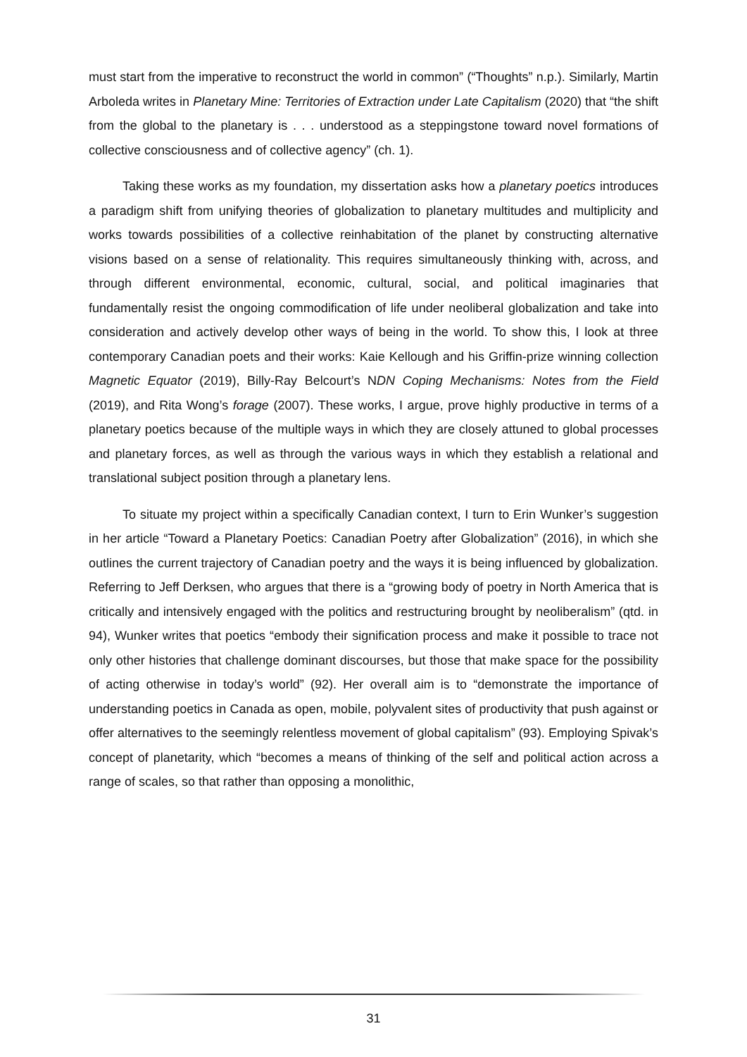must start from the imperative to reconstruct the world in common” (“Thoughts” n.p.). Similarly, Martin Arboleda writes in Planetary Mine: Territories of Extraction under Late Capitalism (2020) that “the shift from the global to the planetary is . . . understood as a steppingstone toward novel formations of collective consciousness and of collective agency” (ch. 1).
Taking these works as my foundation, my dissertation asks how a planetary poetics introduces a paradigm shift from unifying theories of globalization to planetary multitudes and multiplicity and works towards possibilities of a collective reinhabitation of the planet by constructing alternative visions based on a sense of relationality. This requires simultaneously thinking with, across, and through different environmental, economic, cultural, social, and political imaginaries that fundamentally resist the ongoing commodification of life under neoliberal globalization and take into consideration and actively develop other ways of being in the world. To show this, I look at three contemporary Canadian poets and their works: Kaie Kellough and his Griffin-prize winning collection Magnetic Equator (2019), Billy-Ray Belcourt’s NDN Coping Mechanisms: Notes from the Field (2019), and Rita Wong’s forage (2007). These works, I argue, prove highly productive in terms of a planetary poetics because of the multiple ways in which they are closely attuned to global processes and planetary forces, as well as through the various ways in which they establish a relational and translational subject position through a planetary lens.
To situate my project within a specifically Canadian context, I turn to Erin Wunker’s suggestion in her article “Toward a Planetary Poetics: Canadian Poetry after Globalization” (2016), in which she outlines the current trajectory of Canadian poetry and the ways it is being influenced by globalization. Referring to Jeff Derksen, who argues that there is a “growing body of poetry in North America that is critically and intensively engaged with the politics and restructuring brought by neoliberalism” (qtd. in 94), Wunker writes that poetics “embody their signification process and make it possible to trace not only other histories that challenge dominant discourses, but those that make space for the possibility of acting otherwise in today’s world” (92). Her overall aim is to “demonstrate the importance of understanding poetics in Canada as open, mobile, polyvalent sites of productivity that push against or offer alternatives to the seemingly relentless movement of global capitalism” (93). Employing Spivak’s concept of planetarity, which “becomes a means of thinking of the self and political action across a range of scales, so that rather than opposing a monolithic,
31